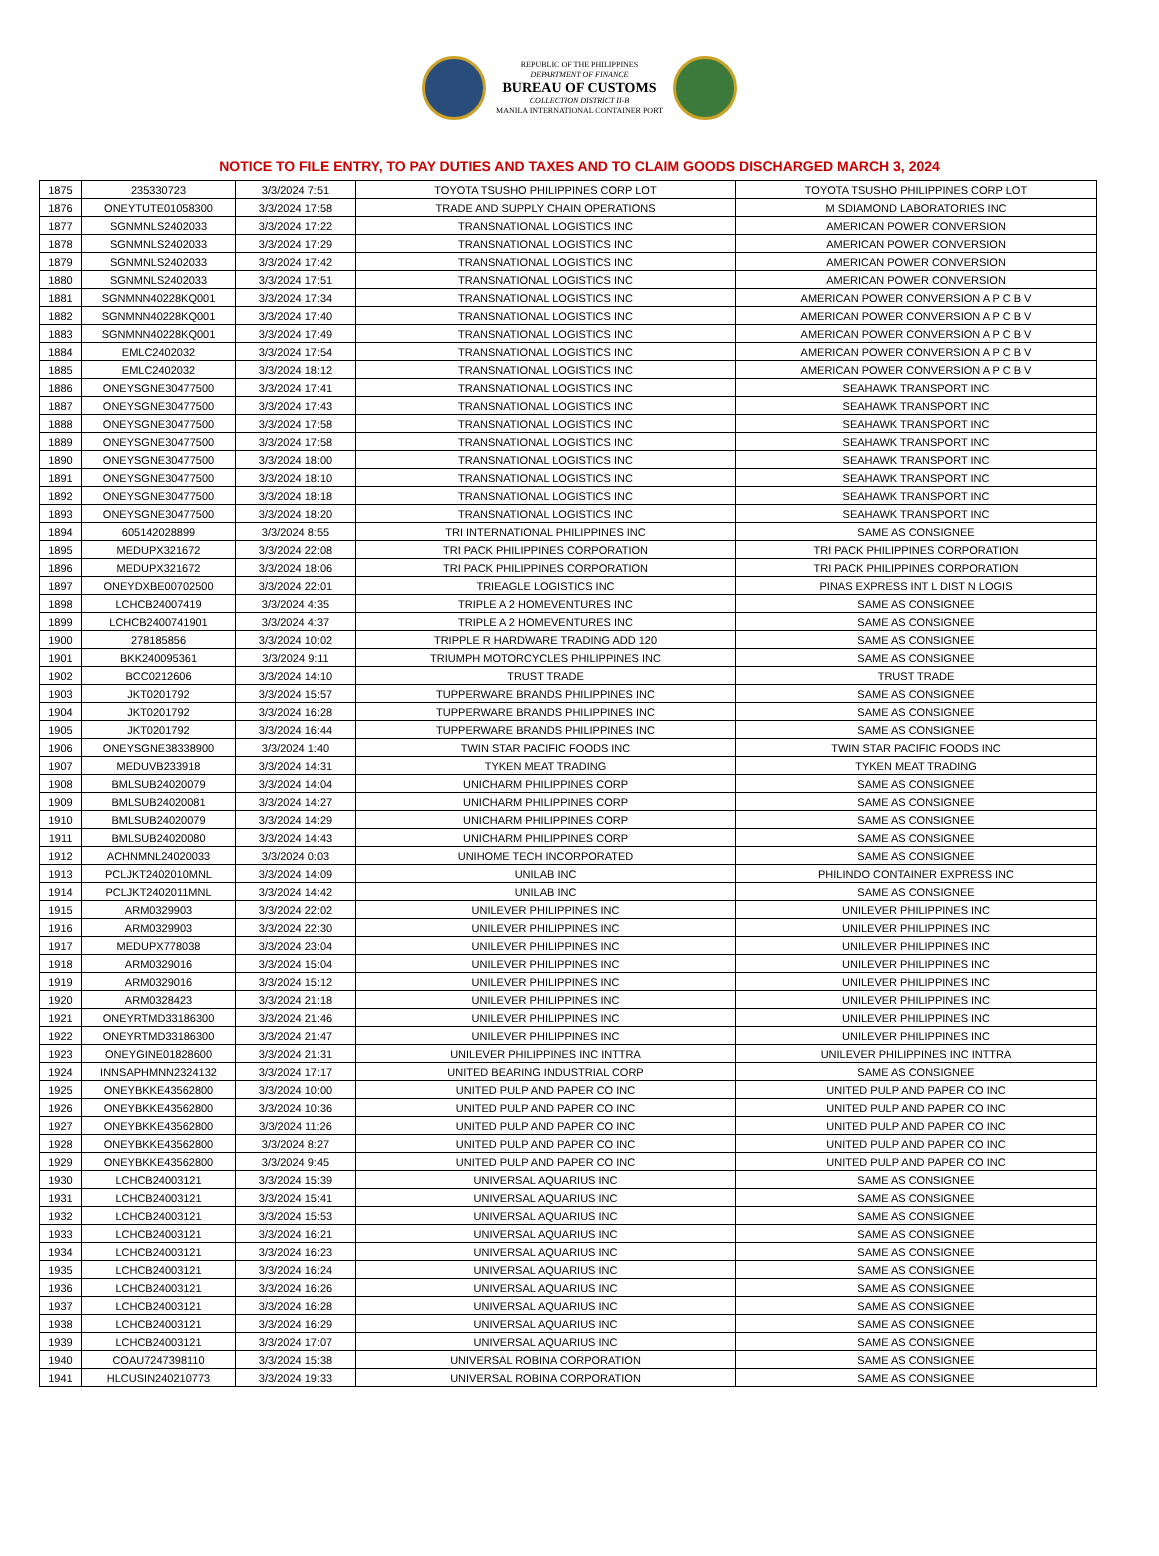REPUBLIC OF THE PHILIPPINES
DEPARTMENT OF FINANCE
BUREAU OF CUSTOMS
COLLECTION DISTRICT II-B
MANILA INTERNATIONAL CONTAINER PORT
NOTICE TO FILE ENTRY, TO PAY DUTIES AND TAXES AND TO CLAIM GOODS DISCHARGED MARCH 3, 2024
| 1875 | 235330723 | 3/3/2024 7:51 | TOYOTA TSUSHO PHILIPPINES CORP LOT | TOYOTA TSUSHO PHILIPPINES CORP LOT |
| 1876 | ONEYTUTE01058300 | 3/3/2024 17:58 | TRADE AND SUPPLY CHAIN OPERATIONS | M SDIAMOND LABORATORIES INC |
| 1877 | SGNMNLS2402033 | 3/3/2024 17:22 | TRANSNATIONAL LOGISTICS INC | AMERICAN POWER CONVERSION |
| 1878 | SGNMNLS2402033 | 3/3/2024 17:29 | TRANSNATIONAL LOGISTICS INC | AMERICAN POWER CONVERSION |
| 1879 | SGNMNLS2402033 | 3/3/2024 17:42 | TRANSNATIONAL LOGISTICS INC | AMERICAN POWER CONVERSION |
| 1880 | SGNMNLS2402033 | 3/3/2024 17:51 | TRANSNATIONAL LOGISTICS INC | AMERICAN POWER CONVERSION |
| 1881 | SGNMNN40228KQ001 | 3/3/2024 17:34 | TRANSNATIONAL LOGISTICS INC | AMERICAN POWER CONVERSION A P C B V |
| 1882 | SGNMNN40228KQ001 | 3/3/2024 17:40 | TRANSNATIONAL LOGISTICS INC | AMERICAN POWER CONVERSION A P C B V |
| 1883 | SGNMNN40228KQ001 | 3/3/2024 17:49 | TRANSNATIONAL LOGISTICS INC | AMERICAN POWER CONVERSION A P C B V |
| 1884 | EMLC2402032 | 3/3/2024 17:54 | TRANSNATIONAL LOGISTICS INC | AMERICAN POWER CONVERSION A P C B V |
| 1885 | EMLC2402032 | 3/3/2024 18:12 | TRANSNATIONAL LOGISTICS INC | AMERICAN POWER CONVERSION A P C B V |
| 1886 | ONEYSGNE30477500 | 3/3/2024 17:41 | TRANSNATIONAL LOGISTICS INC | SEAHAWK TRANSPORT INC |
| 1887 | ONEYSGNE30477500 | 3/3/2024 17:43 | TRANSNATIONAL LOGISTICS INC | SEAHAWK TRANSPORT INC |
| 1888 | ONEYSGNE30477500 | 3/3/2024 17:58 | TRANSNATIONAL LOGISTICS INC | SEAHAWK TRANSPORT INC |
| 1889 | ONEYSGNE30477500 | 3/3/2024 17:58 | TRANSNATIONAL LOGISTICS INC | SEAHAWK TRANSPORT INC |
| 1890 | ONEYSGNE30477500 | 3/3/2024 18:00 | TRANSNATIONAL LOGISTICS INC | SEAHAWK TRANSPORT INC |
| 1891 | ONEYSGNE30477500 | 3/3/2024 18:10 | TRANSNATIONAL LOGISTICS INC | SEAHAWK TRANSPORT INC |
| 1892 | ONEYSGNE30477500 | 3/3/2024 18:18 | TRANSNATIONAL LOGISTICS INC | SEAHAWK TRANSPORT INC |
| 1893 | ONEYSGNE30477500 | 3/3/2024 18:20 | TRANSNATIONAL LOGISTICS INC | SEAHAWK TRANSPORT INC |
| 1894 | 605142028899 | 3/3/2024 8:55 | TRI INTERNATIONAL PHILIPPINES INC | SAME AS CONSIGNEE |
| 1895 | MEDUPX321672 | 3/3/2024 22:08 | TRI PACK PHILIPPINES CORPORATION | TRI PACK PHILIPPINES CORPORATION |
| 1896 | MEDUPX321672 | 3/3/2024 18:06 | TRI PACK PHILIPPINES CORPORATION | TRI PACK PHILIPPINES CORPORATION |
| 1897 | ONEYDXBE00702500 | 3/3/2024 22:01 | TRIEAGLE LOGISTICS INC | PINAS EXPRESS INT L DIST N LOGIS |
| 1898 | LCHCB24007419 | 3/3/2024 4:35 | TRIPLE A 2 HOMEVENTURES INC | SAME AS CONSIGNEE |
| 1899 | LCHCB2400741901 | 3/3/2024 4:37 | TRIPLE A 2 HOMEVENTURES INC | SAME AS CONSIGNEE |
| 1900 | 278185856 | 3/3/2024 10:02 | TRIPPLE R HARDWARE TRADING ADD 120 | SAME AS CONSIGNEE |
| 1901 | BKK240095361 | 3/3/2024 9:11 | TRIUMPH MOTORCYCLES PHILIPPINES INC | SAME AS CONSIGNEE |
| 1902 | BCC0212606 | 3/3/2024 14:10 | TRUST TRADE | TRUST TRADE |
| 1903 | JKT0201792 | 3/3/2024 15:57 | TUPPERWARE BRANDS PHILIPPINES INC | SAME AS CONSIGNEE |
| 1904 | JKT0201792 | 3/3/2024 16:28 | TUPPERWARE BRANDS PHILIPPINES INC | SAME AS CONSIGNEE |
| 1905 | JKT0201792 | 3/3/2024 16:44 | TUPPERWARE BRANDS PHILIPPINES INC | SAME AS CONSIGNEE |
| 1906 | ONEYSGNE38338900 | 3/3/2024 1:40 | TWIN STAR PACIFIC FOODS INC | TWIN STAR PACIFIC FOODS INC |
| 1907 | MEDUVB233918 | 3/3/2024 14:31 | TYKEN MEAT TRADING | TYKEN MEAT TRADING |
| 1908 | BMLSUB24020079 | 3/3/2024 14:04 | UNICHARM PHILIPPINES CORP | SAME AS CONSIGNEE |
| 1909 | BMLSUB24020081 | 3/3/2024 14:27 | UNICHARM PHILIPPINES CORP | SAME AS CONSIGNEE |
| 1910 | BMLSUB24020079 | 3/3/2024 14:29 | UNICHARM PHILIPPINES CORP | SAME AS CONSIGNEE |
| 1911 | BMLSUB24020080 | 3/3/2024 14:43 | UNICHARM PHILIPPINES CORP | SAME AS CONSIGNEE |
| 1912 | ACHNMNL24020033 | 3/3/2024 0:03 | UNIHOME TECH INCORPORATED | SAME AS CONSIGNEE |
| 1913 | PCLJKT2402010MNL | 3/3/2024 14:09 | UNILAB INC | PHILINDO CONTAINER EXPRESS INC |
| 1914 | PCLJKT2402011MNL | 3/3/2024 14:42 | UNILAB INC | SAME AS CONSIGNEE |
| 1915 | ARM0329903 | 3/3/2024 22:02 | UNILEVER PHILIPPINES INC | UNILEVER PHILIPPINES INC |
| 1916 | ARM0329903 | 3/3/2024 22:30 | UNILEVER PHILIPPINES INC | UNILEVER PHILIPPINES INC |
| 1917 | MEDUPX778038 | 3/3/2024 23:04 | UNILEVER PHILIPPINES INC | UNILEVER PHILIPPINES INC |
| 1918 | ARM0329016 | 3/3/2024 15:04 | UNILEVER PHILIPPINES INC | UNILEVER PHILIPPINES INC |
| 1919 | ARM0329016 | 3/3/2024 15:12 | UNILEVER PHILIPPINES INC | UNILEVER PHILIPPINES INC |
| 1920 | ARM0328423 | 3/3/2024 21:18 | UNILEVER PHILIPPINES INC | UNILEVER PHILIPPINES INC |
| 1921 | ONEYRTMD33186300 | 3/3/2024 21:46 | UNILEVER PHILIPPINES INC | UNILEVER PHILIPPINES INC |
| 1922 | ONEYRTMD33186300 | 3/3/2024 21:47 | UNILEVER PHILIPPINES INC | UNILEVER PHILIPPINES INC |
| 1923 | ONEYGINE01828600 | 3/3/2024 21:31 | UNILEVER PHILIPPINES INC INTTRA | UNILEVER PHILIPPINES INC INTTRA |
| 1924 | INNSAPHMNN2324132 | 3/3/2024 17:17 | UNITED BEARING INDUSTRIAL CORP | SAME AS CONSIGNEE |
| 1925 | ONEYBKKE43562800 | 3/3/2024 10:00 | UNITED PULP AND PAPER CO INC | UNITED PULP AND PAPER CO INC |
| 1926 | ONEYBKKE43562800 | 3/3/2024 10:36 | UNITED PULP AND PAPER CO INC | UNITED PULP AND PAPER CO INC |
| 1927 | ONEYBKKE43562800 | 3/3/2024 11:26 | UNITED PULP AND PAPER CO INC | UNITED PULP AND PAPER CO INC |
| 1928 | ONEYBKKE43562800 | 3/3/2024 8:27 | UNITED PULP AND PAPER CO INC | UNITED PULP AND PAPER CO INC |
| 1929 | ONEYBKKE43562800 | 3/3/2024 9:45 | UNITED PULP AND PAPER CO INC | UNITED PULP AND PAPER CO INC |
| 1930 | LCHCB24003121 | 3/3/2024 15:39 | UNIVERSAL AQUARIUS INC | SAME AS CONSIGNEE |
| 1931 | LCHCB24003121 | 3/3/2024 15:41 | UNIVERSAL AQUARIUS INC | SAME AS CONSIGNEE |
| 1932 | LCHCB24003121 | 3/3/2024 15:53 | UNIVERSAL AQUARIUS INC | SAME AS CONSIGNEE |
| 1933 | LCHCB24003121 | 3/3/2024 16:21 | UNIVERSAL AQUARIUS INC | SAME AS CONSIGNEE |
| 1934 | LCHCB24003121 | 3/3/2024 16:23 | UNIVERSAL AQUARIUS INC | SAME AS CONSIGNEE |
| 1935 | LCHCB24003121 | 3/3/2024 16:24 | UNIVERSAL AQUARIUS INC | SAME AS CONSIGNEE |
| 1936 | LCHCB24003121 | 3/3/2024 16:26 | UNIVERSAL AQUARIUS INC | SAME AS CONSIGNEE |
| 1937 | LCHCB24003121 | 3/3/2024 16:28 | UNIVERSAL AQUARIUS INC | SAME AS CONSIGNEE |
| 1938 | LCHCB24003121 | 3/3/2024 16:29 | UNIVERSAL AQUARIUS INC | SAME AS CONSIGNEE |
| 1939 | LCHCB24003121 | 3/3/2024 17:07 | UNIVERSAL AQUARIUS INC | SAME AS CONSIGNEE |
| 1940 | COAU7247398110 | 3/3/2024 15:38 | UNIVERSAL ROBINA CORPORATION | SAME AS CONSIGNEE |
| 1941 | HLCUSIN240210773 | 3/3/2024 19:33 | UNIVERSAL ROBINA CORPORATION | SAME AS CONSIGNEE |